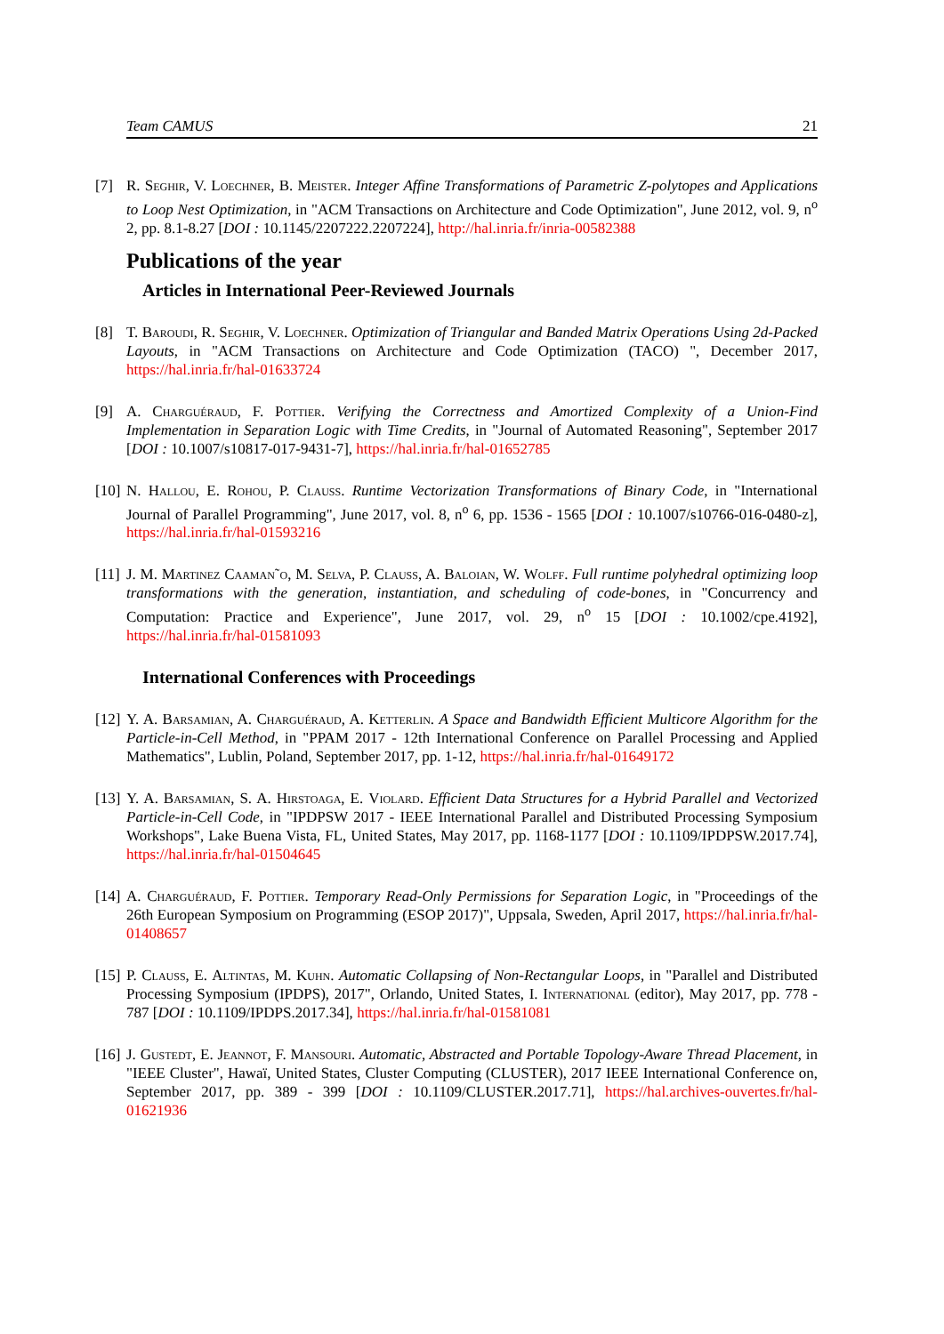Team CAMUS 21
[7] R. Seghir, V. Loechner, B. Meister. Integer Affine Transformations of Parametric Z-polytopes and Applications to Loop Nest Optimization, in "ACM Transactions on Architecture and Code Optimization", June 2012, vol. 9, n<sup>o</sup> 2, pp. 8.1-8.27 [DOI : 10.1145/2207222.2207224], http://hal.inria.fr/inria-00582388
Publications of the year
Articles in International Peer-Reviewed Journals
[8] T. Baroudi, R. Seghir, V. Loechner. Optimization of Triangular and Banded Matrix Operations Using 2d-Packed Layouts, in "ACM Transactions on Architecture and Code Optimization (TACO) ", December 2017, https://hal.inria.fr/hal-01633724
[9] A. Charguéraud, F. Pottier. Verifying the Correctness and Amortized Complexity of a Union-Find Implementation in Separation Logic with Time Credits, in "Journal of Automated Reasoning", September 2017 [DOI : 10.1007/s10817-017-9431-7], https://hal.inria.fr/hal-01652785
[10]
N. Hallou, E. Rohou, P. Clauss. Runtime Vectorization Transformations of Binary Code, in "International Journal of Parallel Programming", June 2017, vol. 8, n<sup>o</sup> 6, pp. 1536 - 1565 [DOI : 10.1007/s10766-016-0480-z], https://hal.inria.fr/hal-01593216
[11]
J. M. Martinez Caaman˜o, M. Selva, P. Clauss, A. Baloian, W. Wolff. Full runtime polyhedral optimizing loop transformations with the generation, instantiation, and scheduling of code-bones, in "Concurrency and Computation: Practice and Experience", June 2017, vol. 29, n<sup>o</sup> 15 [DOI : 10.1002/cpe.4192], https://hal.inria.fr/hal-01581093
International Conferences with Proceedings
[12]
Y. A. Barsamian, A. Charguéraud, A. Ketterlin. A Space and Bandwidth Efficient Multicore Algorithm for the Particle-in-Cell Method, in "PPAM 2017 - 12th International Conference on Parallel Processing and Applied Mathematics", Lublin, Poland, September 2017, pp. 1-12, https://hal.inria.fr/hal-01649172
[13]
Y. A. Barsamian, S. A. Hirstoaga, E. Violard. Efficient Data Structures for a Hybrid Parallel and Vectorized Particle-in-Cell Code, in "IPDPSW 2017 - IEEE International Parallel and Distributed Processing Symposium Workshops", Lake Buena Vista, FL, United States, May 2017, pp. 1168-1177 [DOI : 10.1109/IPDPSW.2017.74], https://hal.inria.fr/hal-01504645
[14]
A. Charguéraud, F. Pottier. Temporary Read-Only Permissions for Separation Logic, in "Proceedings of the 26th European Symposium on Programming (ESOP 2017)", Uppsala, Sweden, April 2017, https://hal.inria.fr/hal-01408657
[15]
P. Clauss, E. Altintas, M. Kuhn. Automatic Collapsing of Non-Rectangular Loops, in "Parallel and Distributed Processing Symposium (IPDPS), 2017", Orlando, United States, I. International (editor), May 2017, pp. 778 - 787 [DOI : 10.1109/IPDPS.2017.34], https://hal.inria.fr/hal-01581081
[16]
J. Gustedt, E. Jeannot, F. Mansouri. Automatic, Abstracted and Portable Topology-Aware Thread Placement, in "IEEE Cluster", Hawaï, United States, Cluster Computing (CLUSTER), 2017 IEEE International Conference on, September 2017, pp. 389 - 399 [DOI : 10.1109/CLUSTER.2017.71], https://hal.archives-ouvertes.fr/hal-01621936